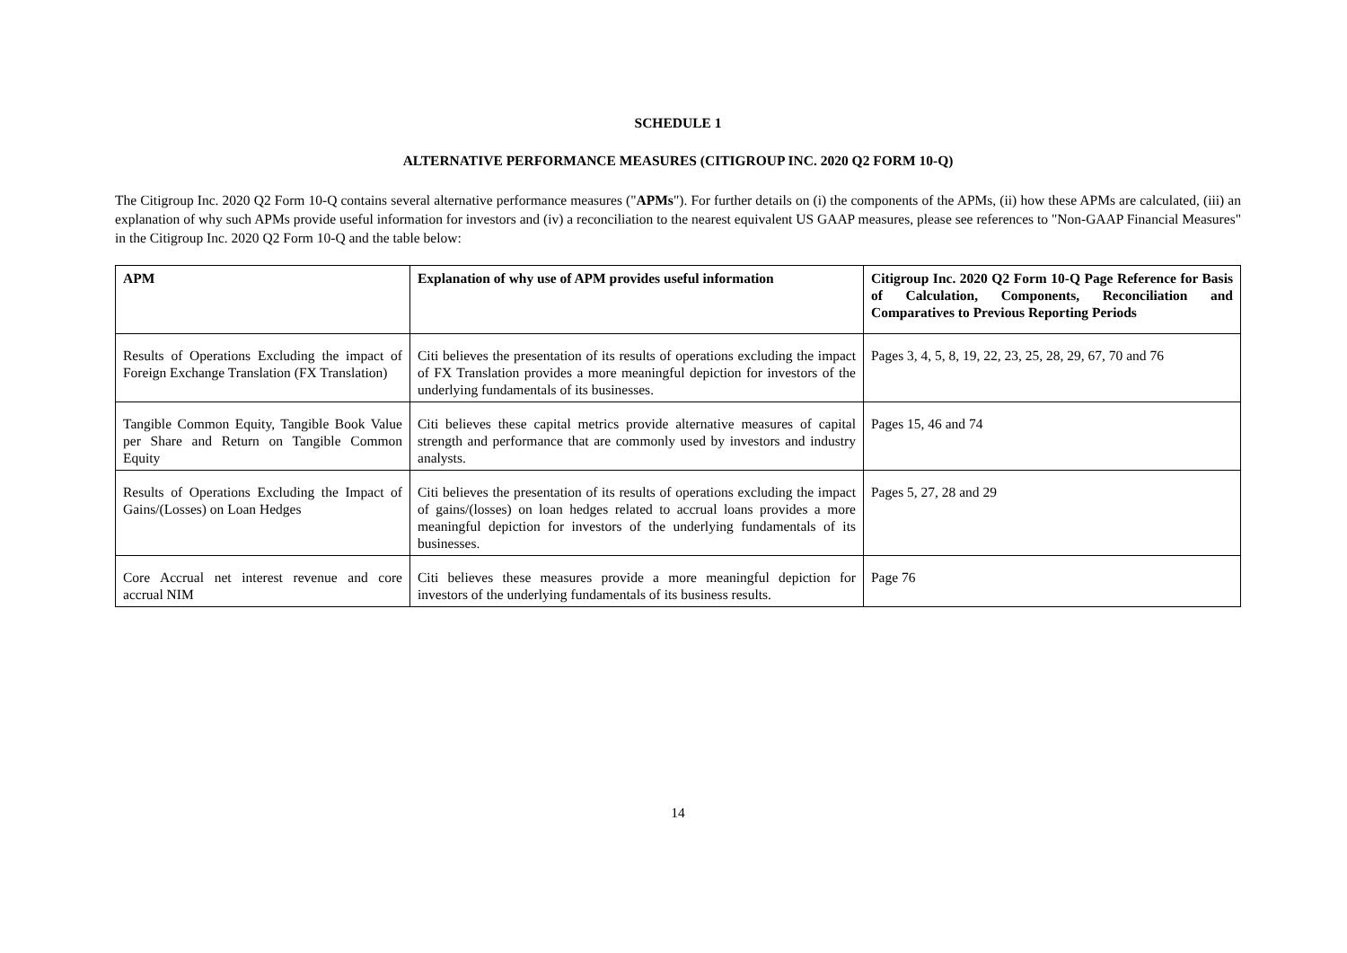SCHEDULE 1
ALTERNATIVE PERFORMANCE MEASURES (CITIGROUP INC. 2020 Q2 FORM 10-Q)
The Citigroup Inc. 2020 Q2 Form 10-Q contains several alternative performance measures ("APMs"). For further details on (i) the components of the APMs, (ii) how these APMs are calculated, (iii) an explanation of why such APMs provide useful information for investors and (iv) a reconciliation to the nearest equivalent US GAAP measures, please see references to "Non-GAAP Financial Measures" in the Citigroup Inc. 2020 Q2 Form 10-Q and the table below:
| APM | Explanation of why use of APM provides useful information | Citigroup Inc. 2020 Q2 Form 10-Q Page Reference for Basis of Calculation, Components, Reconciliation and Comparatives to Previous Reporting Periods |
| --- | --- | --- |
| Results of Operations Excluding the impact of Foreign Exchange Translation (FX Translation) | Citi believes the presentation of its results of operations excluding the impact of FX Translation provides a more meaningful depiction for investors of the underlying fundamentals of its businesses. | Pages 3, 4, 5, 8, 19, 22, 23, 25, 28, 29, 67, 70 and 76 |
| Tangible Common Equity, Tangible Book Value per Share and Return on Tangible Common Equity | Citi believes these capital metrics provide alternative measures of capital strength and performance that are commonly used by investors and industry analysts. | Pages 15, 46 and 74 |
| Results of Operations Excluding the Impact of Gains/(Losses) on Loan Hedges | Citi believes the presentation of its results of operations excluding the impact of gains/(losses) on loan hedges related to accrual loans provides a more meaningful depiction for investors of the underlying fundamentals of its businesses. | Pages 5, 27, 28 and 29 |
| Core Accrual net interest revenue and core accrual NIM | Citi believes these measures provide a more meaningful depiction for investors of the underlying fundamentals of its business results. | Page 76 |
14